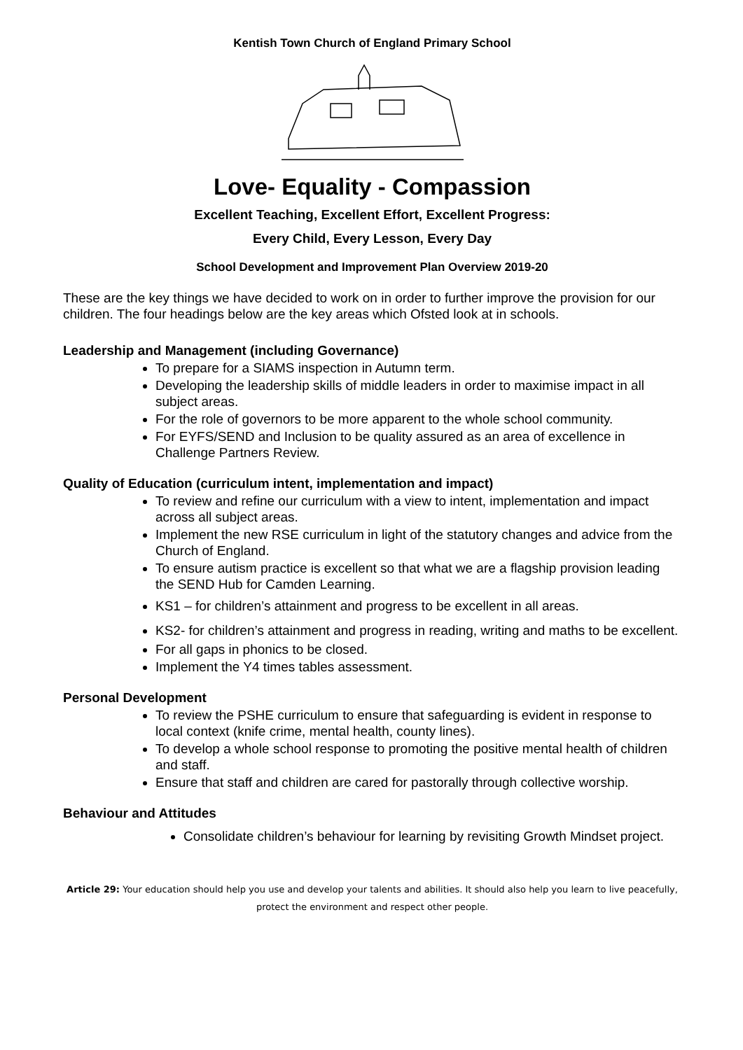Kentish Town Church of England Primary School
Love- Equality - Compassion
Excellent Teaching, Excellent Effort, Excellent Progress:
Every Child, Every Lesson, Every Day
School Development and Improvement Plan Overview 2019-20
These are the key things we have decided to work on in order to further improve the provision for our children. The four headings below are the key areas which Ofsted look at in schools.
Leadership and Management (including Governance)
To prepare for a SIAMS inspection in Autumn term.
Developing the leadership skills of middle leaders in order to maximise impact in all subject areas.
For the role of governors to be more apparent to the whole school community.
For EYFS/SEND and Inclusion to be quality assured as an area of excellence in Challenge Partners Review.
Quality of Education (curriculum intent, implementation and impact)
To review and refine our curriculum with a view to intent, implementation and impact across all subject areas.
Implement the new RSE curriculum in light of the statutory changes and advice from the Church of England.
To ensure autism practice is excellent so that what we are a flagship provision leading the SEND Hub for Camden Learning.
KS1 – for children’s attainment and progress to be excellent in all areas.
KS2- for children’s attainment and progress in reading, writing and maths to be excellent.
For all gaps in phonics to be closed.
Implement the Y4 times tables assessment.
Personal Development
To review the PSHE curriculum to ensure that safeguarding is evident in response to local context (knife crime, mental health, county lines).
To develop a whole school response to promoting the positive mental health of children and staff.
Ensure that staff and children are cared for pastorally through collective worship.
Behaviour and Attitudes
Consolidate children’s behaviour for learning by revisiting Growth Mindset project.
Article 29: Your education should help you use and develop your talents and abilities. It should also help you learn to live peacefully, protect the environment and respect other people.